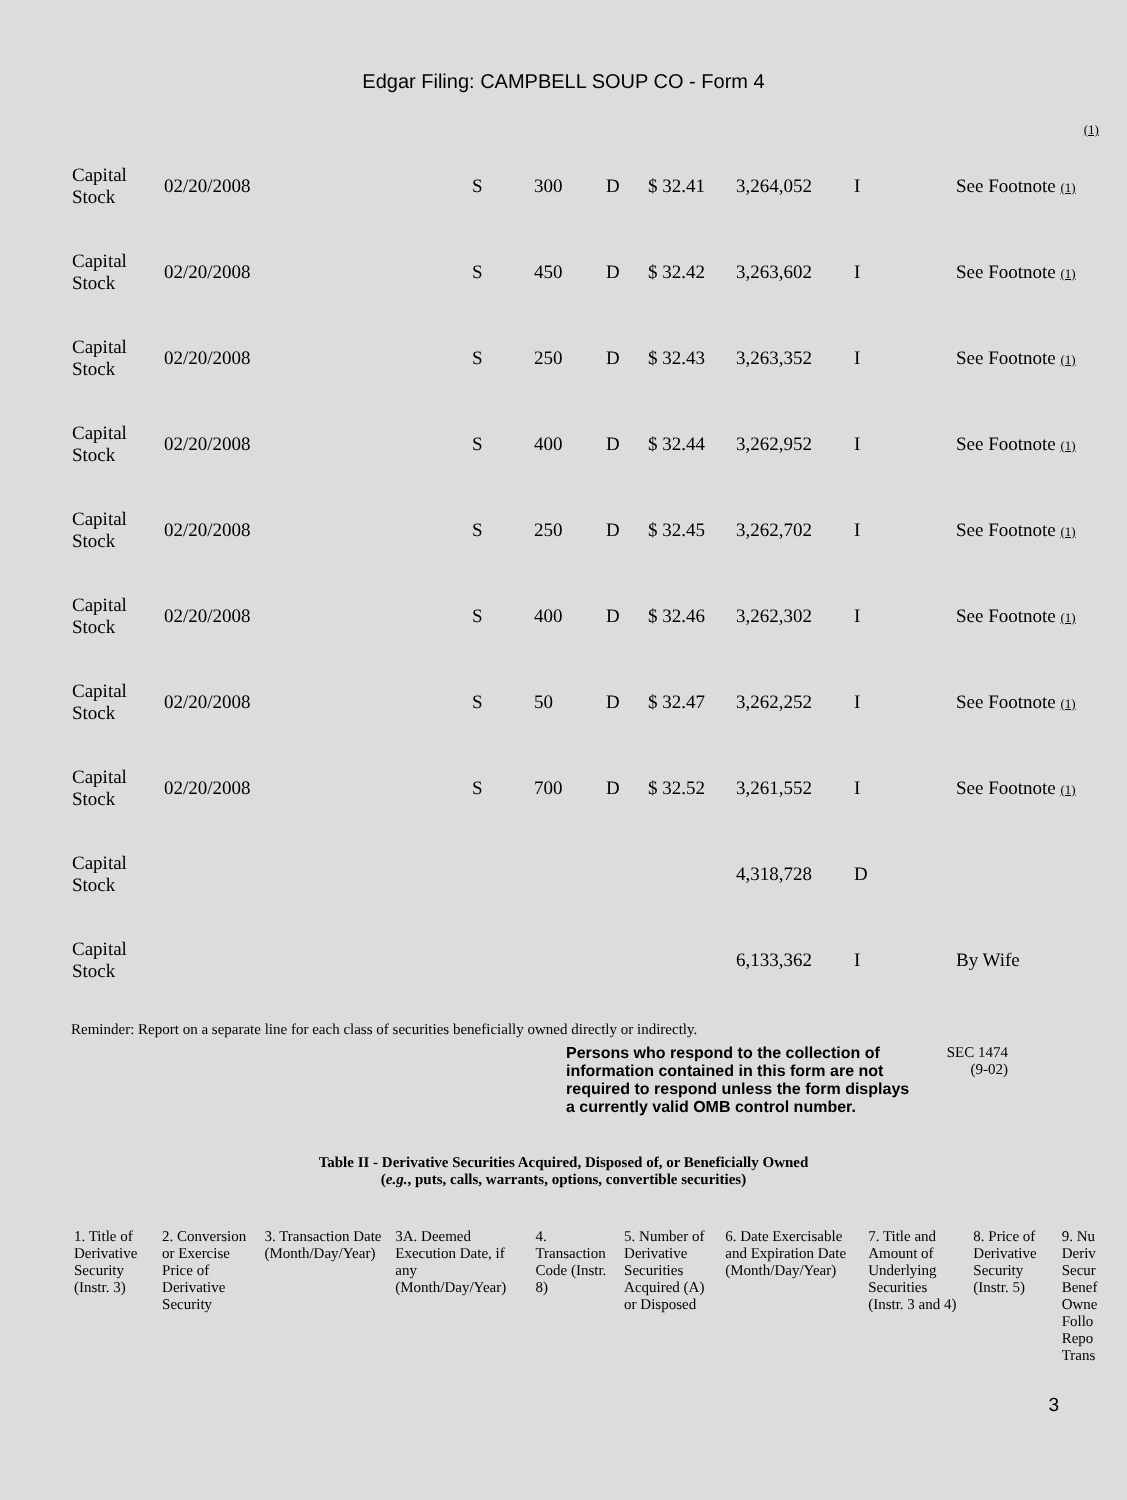Edgar Filing: CAMPBELL SOUP CO - Form 4
| | | | | | | | | | (1) |
| Capital Stock | 02/20/2008 | S | 300 | D | $ 32.41 | 3,264,052 | I | See Footnote (1) | |
| Capital Stock | 02/20/2008 | S | 450 | D | $ 32.42 | 3,263,602 | I | See Footnote (1) | |
| Capital Stock | 02/20/2008 | S | 250 | D | $ 32.43 | 3,263,352 | I | See Footnote (1) | |
| Capital Stock | 02/20/2008 | S | 400 | D | $ 32.44 | 3,262,952 | I | See Footnote (1) | |
| Capital Stock | 02/20/2008 | S | 250 | D | $ 32.45 | 3,262,702 | I | See Footnote (1) | |
| Capital Stock | 02/20/2008 | S | 400 | D | $ 32.46 | 3,262,302 | I | See Footnote (1) | |
| Capital Stock | 02/20/2008 | S | 50 | D | $ 32.47 | 3,262,252 | I | See Footnote (1) | |
| Capital Stock | 02/20/2008 | S | 700 | D | $ 32.52 | 3,261,552 | I | See Footnote (1) | |
| Capital Stock | | | | | | 4,318,728 | D | | |
| Capital Stock | | | | | | 6,133,362 | I | By Wife | |
Reminder: Report on a separate line for each class of securities beneficially owned directly or indirectly.
Persons who respond to the collection of information contained in this form are not required to respond unless the form displays a currently valid OMB control number.
SEC 1474
(9-02)
Table II - Derivative Securities Acquired, Disposed of, or Beneficially Owned
(e.g., puts, calls, warrants, options, convertible securities)
| 1. Title of Derivative Security (Instr. 3) | 2. Conversion or Exercise Price of Derivative Security | 3. Transaction Date (Month/Day/Year) | 3A. Deemed Execution Date, if any (Month/Day/Year) | 4. Transaction Code (Instr. 8) | 5. Number of Derivative Securities Acquired (A) or Disposed | 6. Date Exercisable and Expiration Date (Month/Day/Year) | 7. Title and Amount of Underlying Securities (Instr. 3 and 4) | 8. Price of Derivative Security (Instr. 5) | 9. Nu Deriv Secur Benef Owne Follo Repo Trans |
| --- | --- | --- | --- | --- | --- | --- | --- | --- | --- |
3